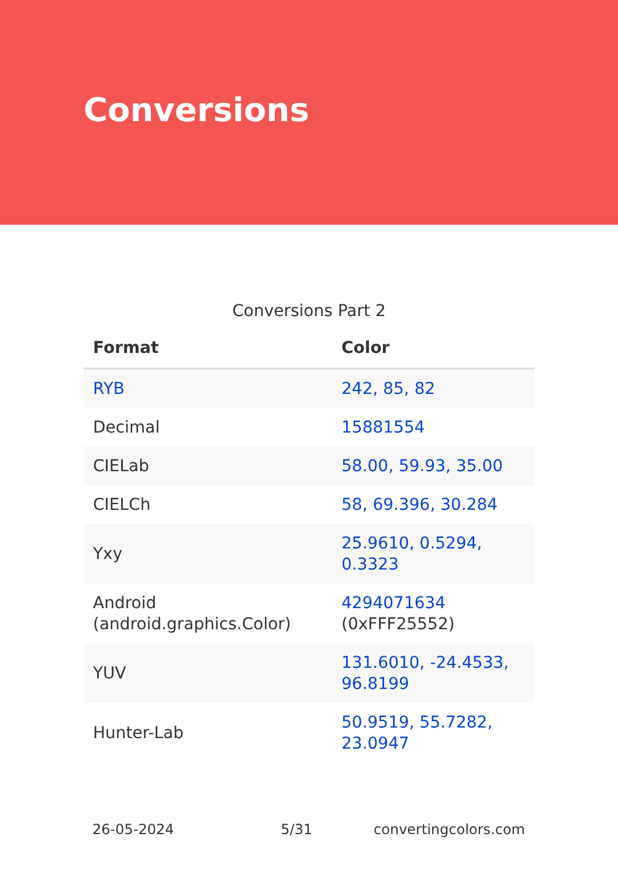Conversions
Conversions Part 2
| Format | Color |
| --- | --- |
| RYB | 242, 85, 82 |
| Decimal | 15881554 |
| CIELab | 58.00, 59.93, 35.00 |
| CIELCh | 58, 69.396, 30.284 |
| Yxy | 25.9610, 0.5294, 0.3323 |
| Android (android.graphics.Color) | 4294071634 (0xFFF25552) |
| YUV | 131.6010, -24.4533, 96.8199 |
| Hunter-Lab | 50.9519, 55.7282, 23.0947 |
26-05-2024 5/31 convertingcolors.com